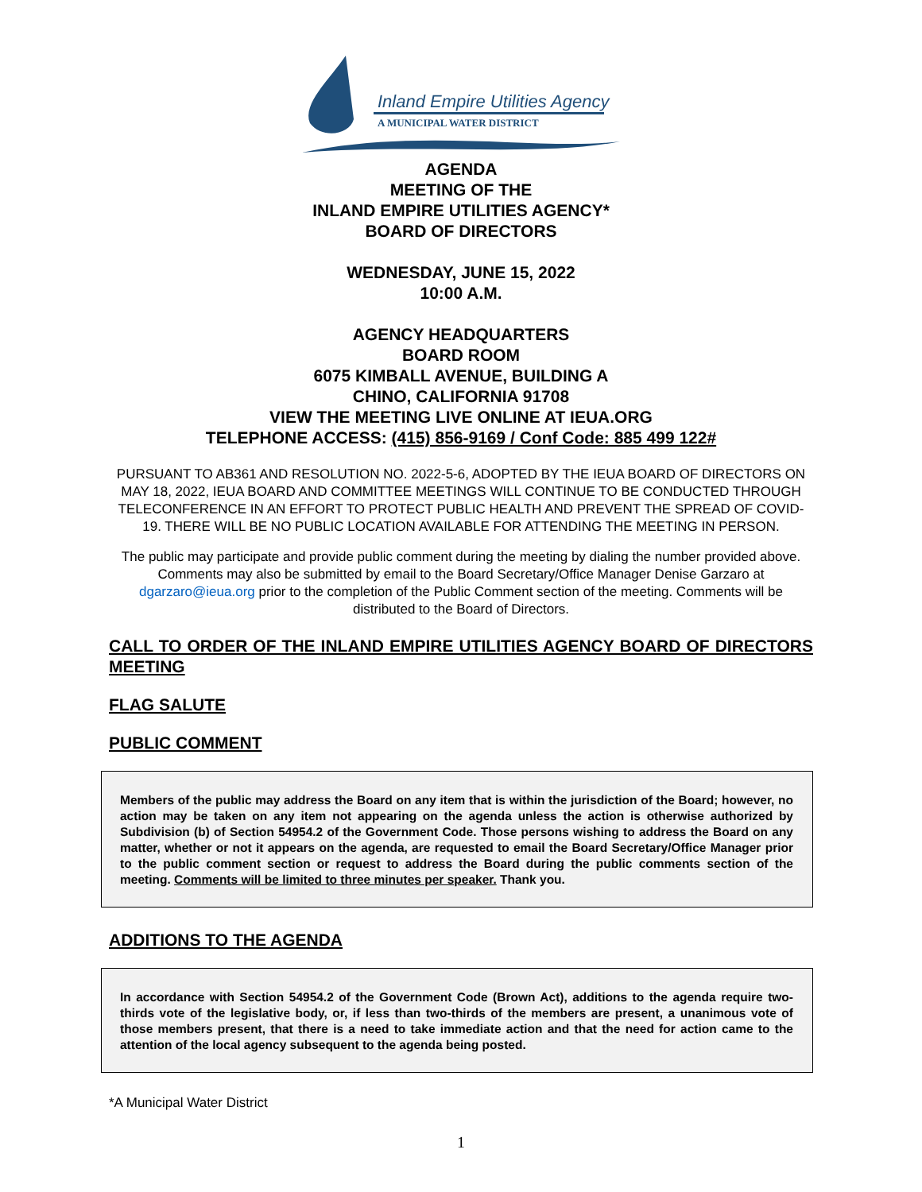Inland Empire Utilities Agency
A MUNICIPAL WATER DISTRICT
AGENDA
MEETING OF THE
INLAND EMPIRE UTILITIES AGENCY*
BOARD OF DIRECTORS
WEDNESDAY, JUNE 15, 2022
10:00 A.M.
AGENCY HEADQUARTERS
BOARD ROOM
6075 KIMBALL AVENUE, BUILDING A
CHINO, CALIFORNIA 91708
VIEW THE MEETING LIVE ONLINE AT IEUA.ORG
TELEPHONE ACCESS: (415) 856-9169 / Conf Code: 885 499 122#
PURSUANT TO AB361 AND RESOLUTION NO. 2022-5-6, ADOPTED BY THE IEUA BOARD OF DIRECTORS ON MAY 18, 2022, IEUA BOARD AND COMMITTEE MEETINGS WILL CONTINUE TO BE CONDUCTED THROUGH TELECONFERENCE IN AN EFFORT TO PROTECT PUBLIC HEALTH AND PREVENT THE SPREAD OF COVID-19. THERE WILL BE NO PUBLIC LOCATION AVAILABLE FOR ATTENDING THE MEETING IN PERSON.
The public may participate and provide public comment during the meeting by dialing the number provided above. Comments may also be submitted by email to the Board Secretary/Office Manager Denise Garzaro at dgarzaro@ieua.org prior to the completion of the Public Comment section of the meeting. Comments will be distributed to the Board of Directors.
CALL TO ORDER OF THE INLAND EMPIRE UTILITIES AGENCY BOARD OF DIRECTORS MEETING
FLAG SALUTE
PUBLIC COMMENT
Members of the public may address the Board on any item that is within the jurisdiction of the Board; however, no action may be taken on any item not appearing on the agenda unless the action is otherwise authorized by Subdivision (b) of Section 54954.2 of the Government Code. Those persons wishing to address the Board on any matter, whether or not it appears on the agenda, are requested to email the Board Secretary/Office Manager prior to the public comment section or request to address the Board during the public comments section of the meeting. Comments will be limited to three minutes per speaker. Thank you.
ADDITIONS TO THE AGENDA
In accordance with Section 54954.2 of the Government Code (Brown Act), additions to the agenda require two-thirds vote of the legislative body, or, if less than two-thirds of the members are present, a unanimous vote of those members present, that there is a need to take immediate action and that the need for action came to the attention of the local agency subsequent to the agenda being posted.
*A Municipal Water District
1